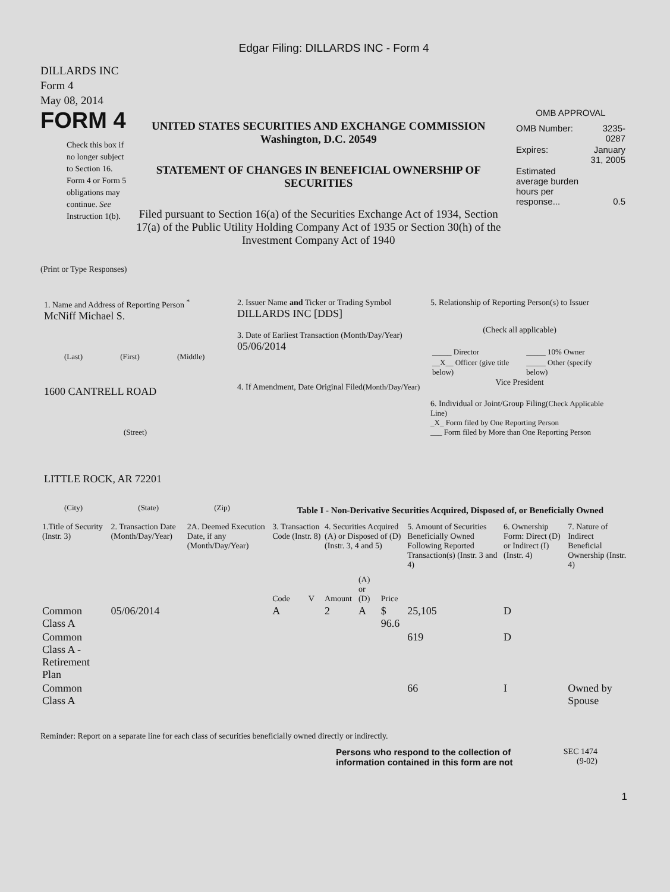Edgar Filing: DILLARDS INC - Form 4
DILLARDS INC
Form 4
May 08, 2014
FORM 4
Check this box if no longer subject to Section 16. Form 4 or Form 5 obligations may continue. See Instruction 1(b).
UNITED STATES SECURITIES AND EXCHANGE COMMISSION
Washington, D.C. 20549
STATEMENT OF CHANGES IN BENEFICIAL OWNERSHIP OF SECURITIES
Filed pursuant to Section 16(a) of the Securities Exchange Act of 1934, Section 17(a) of the Public Utility Holding Company Act of 1935 or Section 30(h) of the Investment Company Act of 1940
OMB APPROVAL
| OMB Number: | 3235-0287 |
| Expires: | January 31, 2005 |
| Estimated average burden hours per response... | 0.5 |
(Print or Type Responses)
1. Name and Address of Reporting Person <sup>*</sup>
McNiff Michael S.
(Last) (First) (Middle)
1600 CANTRELL ROAD
(Street)
LITTLE ROCK, AR 72201
(City) (State) (Zip)
2. Issuer Name and Ticker or Trading Symbol
DILLARDS INC [DDS]
3. Date of Earliest Transaction (Month/Day/Year)
05/06/2014
4. If Amendment, Date Original Filed(Month/Day/Year)
5. Relationship of Reporting Person(s) to Issuer
(Check all applicable)
| _____ Director | _____ 10% Owner |
| __X__ Officer (give title below) | _____ Other (specify below) |
Vice President
6. Individual or Joint/Group Filing(Check Applicable Line)
_X_ Form filed by One Reporting Person
___ Form filed by More than One Reporting Person
Table I - Non-Derivative Securities Acquired, Disposed of, or Beneficially Owned
| 1.Title of Security (Instr. 3) | 2. Transaction Date (Month/Day/Year) | 2A. Deemed Execution Date, if any (Month/Day/Year) | 3. Transaction Code (Instr. 8) | | 4. Securities Acquired (A) or Disposed of (D) (Instr. 3, 4 and 5) | | | 5. Amount of Securities Beneficially Owned Following Reported Transaction(s) (Instr. 3 and 4) | 6. Ownership Form: Direct (D) or Indirect (I) (Instr. 4) | 7. Nature of Indirect Beneficial Ownership (Instr. 4) |
| --- | --- | --- | --- | --- | --- | --- | --- | --- | --- | --- |
| | | | Code | V | Amount | (A) or (D) | Price | | | |
| Common Class A | 05/06/2014 | | A | | 2 | A | $ 96.6 | 25,105 | D | |
| Common Class A - Retirement Plan | | | | | | | | 619 | D | |
| Common Class A | | | | | | | | 66 | I | Owned by Spouse |
Reminder: Report on a separate line for each class of securities beneficially owned directly or indirectly.
Persons who respond to the collection of information contained in this form are not
SEC 1474
(9-02)
1